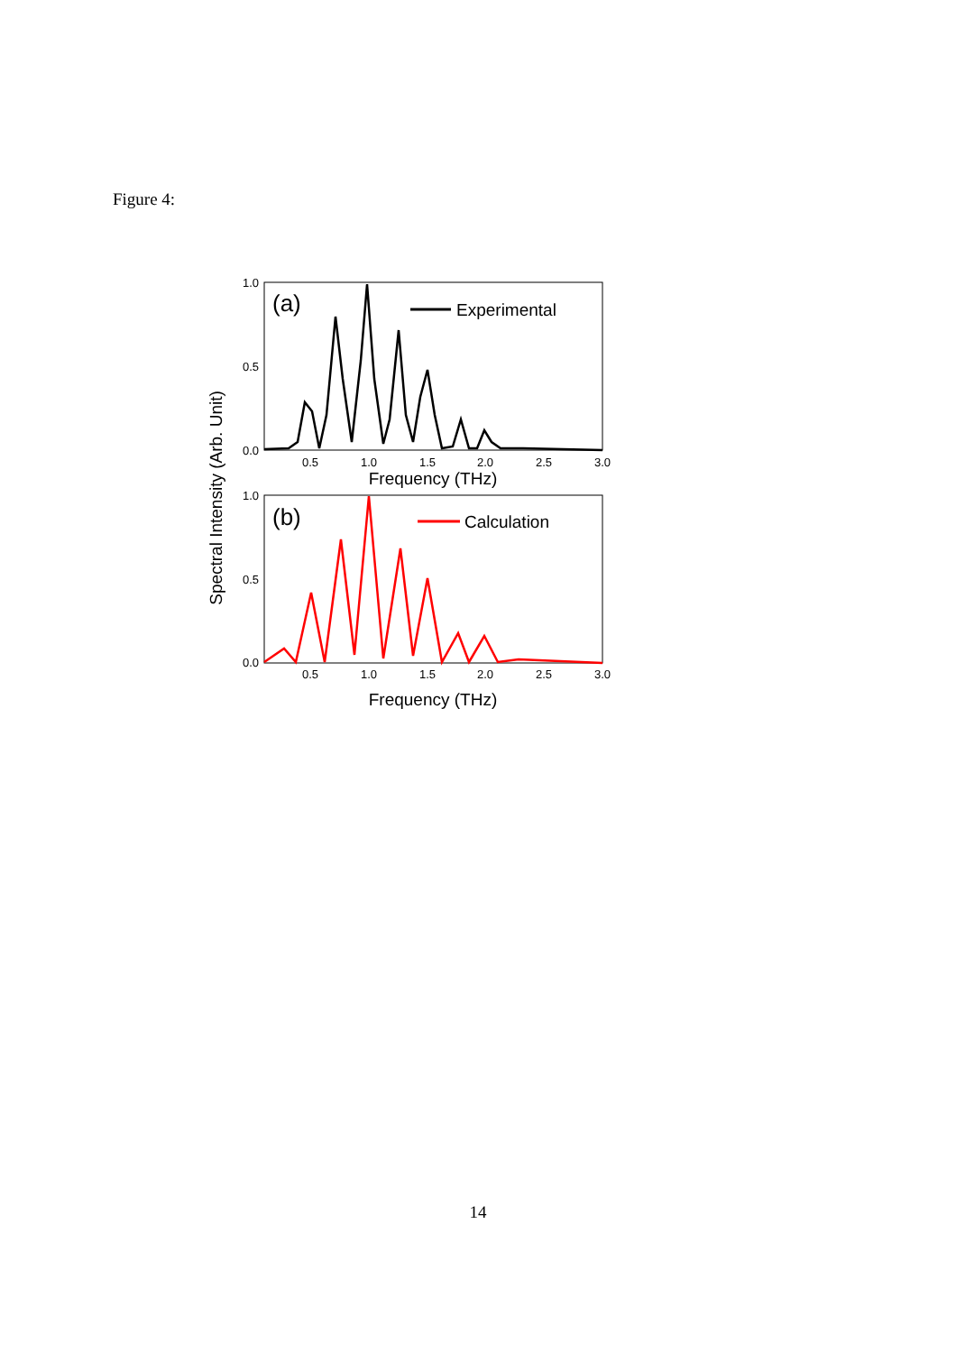Figure 4:
1.0
0.5
0.0
1.0
0.5
0.0
0.5
1.0
1.5
2.0
2.5
3.0
0.5
1.0
1.5
2.0
2.5
3.0
Frequency (THz)
Frequency (THz)
Spectral Intensity (Arb. Unit)
(a)
(b)
Experimental
Calculation
14